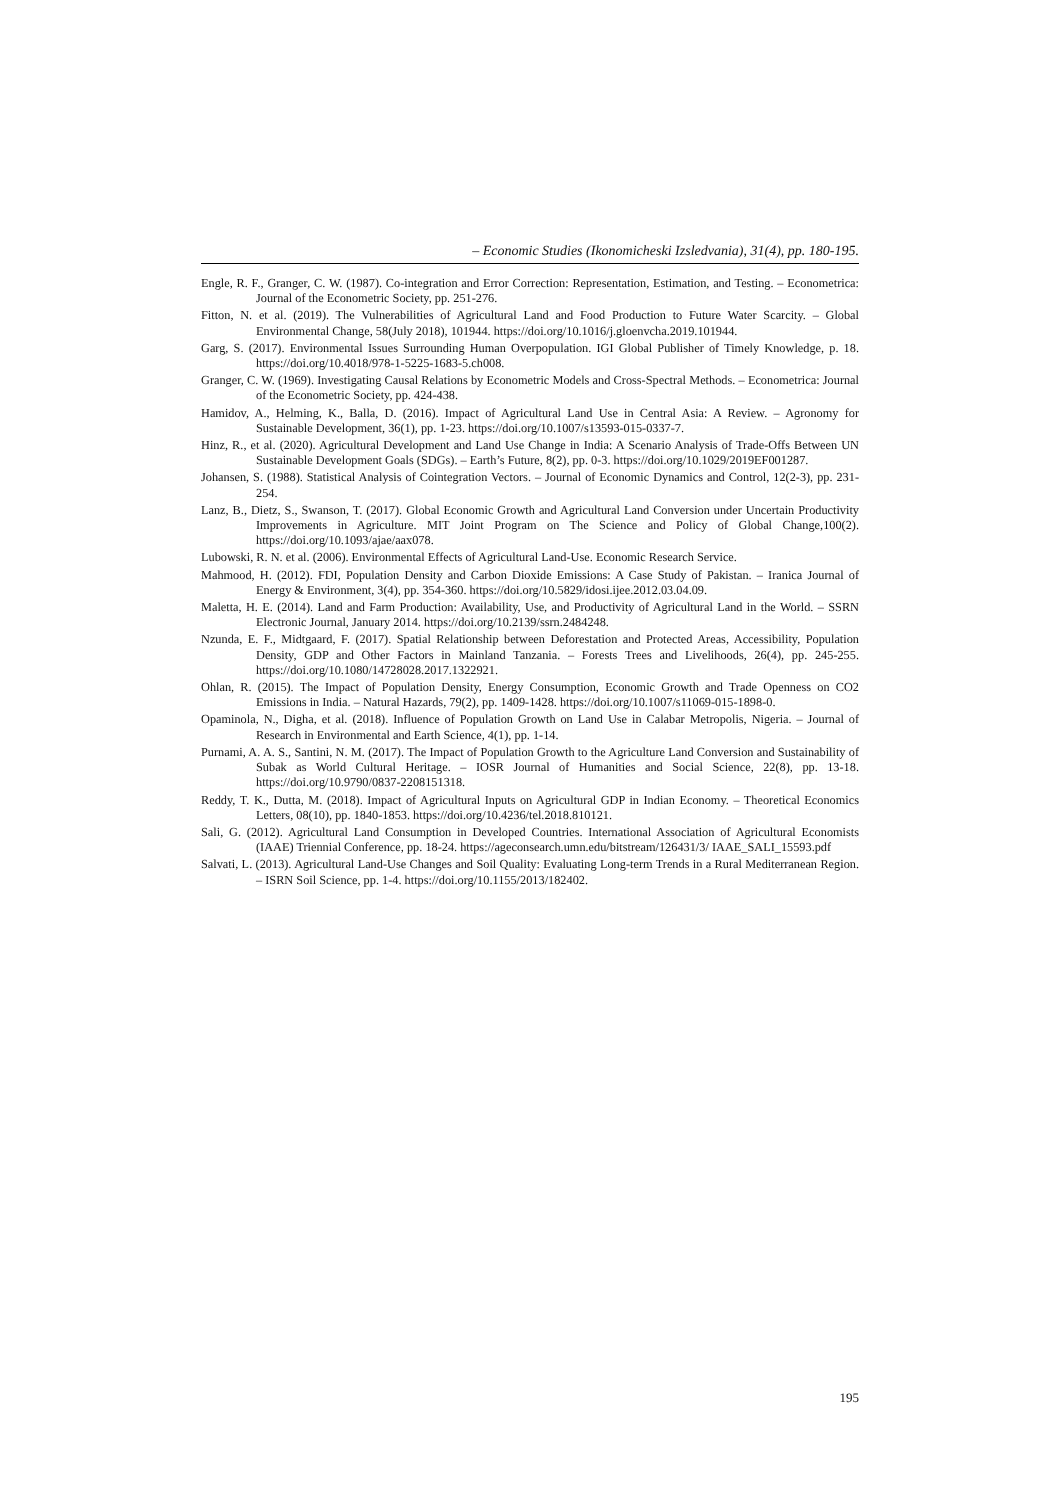– Economic Studies (Ikonomicheski Izsledvania), 31(4), pp. 180-195.
Engle, R. F., Granger, C. W. (1987). Co-integration and Error Correction: Representation, Estimation, and Testing. – Econometrica: Journal of the Econometric Society, pp. 251-276.
Fitton, N. et al. (2019). The Vulnerabilities of Agricultural Land and Food Production to Future Water Scarcity. – Global Environmental Change, 58(July 2018), 101944. https://doi.org/10.1016/j.gloenvcha.2019.101944.
Garg, S. (2017). Environmental Issues Surrounding Human Overpopulation. IGI Global Publisher of Timely Knowledge, p. 18. https://doi.org/10.4018/978-1-5225-1683-5.ch008.
Granger, C. W. (1969). Investigating Causal Relations by Econometric Models and Cross-Spectral Methods. – Econometrica: Journal of the Econometric Society, pp. 424-438.
Hamidov, A., Helming, K., Balla, D. (2016). Impact of Agricultural Land Use in Central Asia: A Review. – Agronomy for Sustainable Development, 36(1), pp. 1-23. https://doi.org/10.1007/s13593-015-0337-7.
Hinz, R., et al. (2020). Agricultural Development and Land Use Change in India: A Scenario Analysis of Trade-Offs Between UN Sustainable Development Goals (SDGs). – Earth’s Future, 8(2), pp. 0-3. https://doi.org/10.1029/2019EF001287.
Johansen, S. (1988). Statistical Analysis of Cointegration Vectors. – Journal of Economic Dynamics and Control, 12(2-3), pp. 231-254.
Lanz, B., Dietz, S., Swanson, T. (2017). Global Economic Growth and Agricultural Land Conversion under Uncertain Productivity Improvements in Agriculture. MIT Joint Program on The Science and Policy of Global Change,100(2). https://doi.org/10.1093/ajae/aax078.
Lubowski, R. N. et al. (2006). Environmental Effects of Agricultural Land-Use. Economic Research Service.
Mahmood, H. (2012). FDI, Population Density and Carbon Dioxide Emissions: A Case Study of Pakistan. – Iranica Journal of Energy & Environment, 3(4), pp. 354-360. https://doi.org/10.5829/idosi.ijee.2012.03.04.09.
Maletta, H. E. (2014). Land and Farm Production: Availability, Use, and Productivity of Agricultural Land in the World. – SSRN Electronic Journal, January 2014. https://doi.org/10.2139/ssrn.2484248.
Nzunda, E. F., Midtgaard, F. (2017). Spatial Relationship between Deforestation and Protected Areas, Accessibility, Population Density, GDP and Other Factors in Mainland Tanzania. – Forests Trees and Livelihoods, 26(4), pp. 245-255. https://doi.org/10.1080/14728028.2017.1322921.
Ohlan, R. (2015). The Impact of Population Density, Energy Consumption, Economic Growth and Trade Openness on CO2 Emissions in India. – Natural Hazards, 79(2), pp. 1409-1428. https://doi.org/10.1007/s11069-015-1898-0.
Opaminola, N., Digha, et al. (2018). Influence of Population Growth on Land Use in Calabar Metropolis, Nigeria. – Journal of Research in Environmental and Earth Science, 4(1), pp. 1-14.
Purnami, A. A. S., Santini, N. M. (2017). The Impact of Population Growth to the Agriculture Land Conversion and Sustainability of Subak as World Cultural Heritage. – IOSR Journal of Humanities and Social Science, 22(8), pp. 13-18. https://doi.org/10.9790/0837-2208151318.
Reddy, T. K., Dutta, M. (2018). Impact of Agricultural Inputs on Agricultural GDP in Indian Economy. – Theoretical Economics Letters, 08(10), pp. 1840-1853. https://doi.org/10.4236/tel.2018.810121.
Sali, G. (2012). Agricultural Land Consumption in Developed Countries. International Association of Agricultural Economists (IAAE) Triennial Conference, pp. 18-24. https://ageconsearch.umn.edu/bitstream/126431/3/ IAAE_SALI_15593.pdf
Salvati, L. (2013). Agricultural Land-Use Changes and Soil Quality: Evaluating Long-term Trends in a Rural Mediterranean Region. – ISRN Soil Science, pp. 1-4. https://doi.org/10.1155/2013/182402.
195